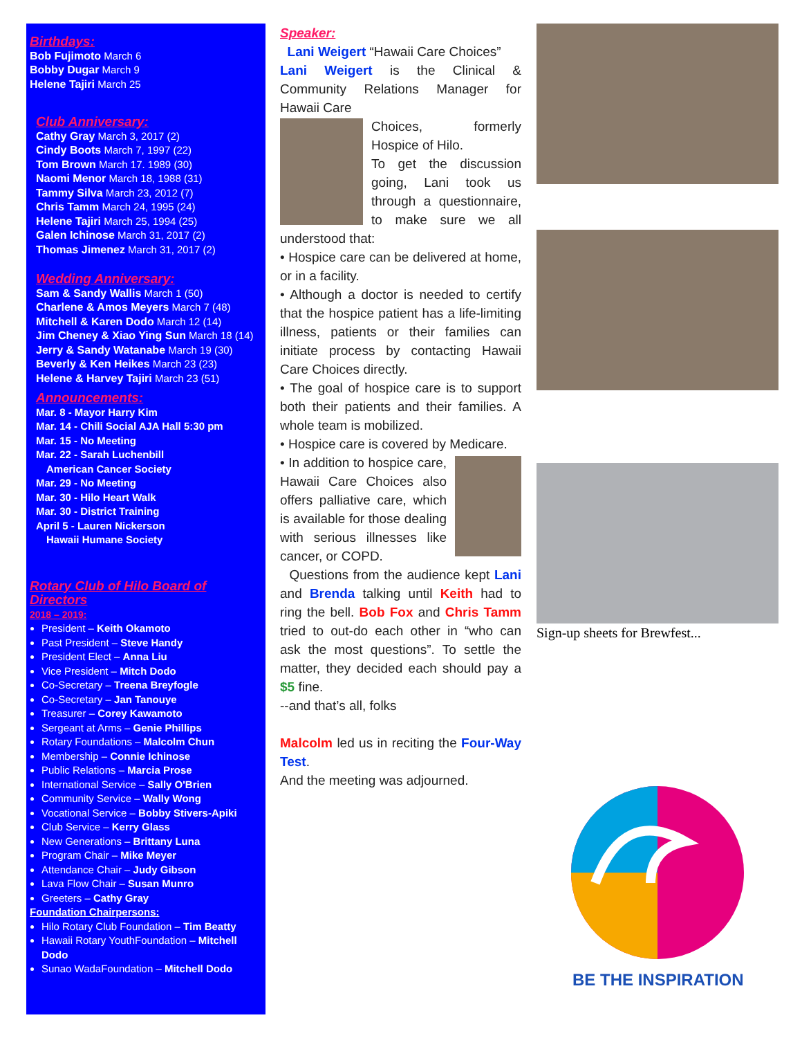Birthdays:
Bob Fujimoto March 6
Bobby Dugar March 9
Helene Tajiri March 25
Club Anniversary:
Cathy Gray March 3, 2017 (2)
Cindy Boots March 7, 1997 (22)
Tom Brown March 17. 1989 (30)
Naomi Menor March 18, 1988 (31)
Tammy Silva March 23, 2012 (7)
Chris Tamm March 24, 1995 (24)
Helene Tajiri March 25, 1994 (25)
Galen Ichinose March 31, 2017 (2)
Thomas Jimenez March 31, 2017 (2)
Wedding Anniversary:
Sam & Sandy Wallis March 1 (50)
Charlene & Amos Meyers March 7 (48)
Mitchell & Karen Dodo March 12 (14)
Jim Cheney & Xiao Ying Sun March 18 (14)
Jerry & Sandy Watanabe March 19 (30)
Beverly & Ken Heikes March 23 (23)
Helene & Harvey Tajiri March 23 (51)
Announcements:
Mar. 8 - Mayor Harry Kim
Mar. 14 - Chili Social AJA Hall 5:30 pm
Mar. 15 - No Meeting
Mar. 22 - Sarah Luchenbill
American Cancer Society
Mar. 29 - No Meeting
Mar. 30 - Hilo Heart Walk
Mar. 30 - District Training
April 5 - Lauren Nickerson
Hawaii Humane Society
Rotary Club of Hilo Board of Directors
2018 – 2019:
President – Keith Okamoto
Past President – Steve Handy
President Elect – Anna Liu
Vice President – Mitch Dodo
Co-Secretary – Treena Breyfogle
Co-Secretary – Jan Tanouye
Treasurer – Corey Kawamoto
Sergeant at Arms – Genie Phillips
Rotary Foundations – Malcolm Chun
Membership – Connie Ichinose
Public Relations – Marcia Prose
International Service – Sally O'Brien
Community Service – Wally Wong
Vocational Service – Bobby Stivers-Apiki
Club Service – Kerry Glass
New Generations – Brittany Luna
Program Chair – Mike Meyer
Attendance Chair – Judy Gibson
Lava Flow Chair – Susan Munro
Greeters – Cathy Gray
Foundation Chairpersons:
Hilo Rotary Club Foundation – Tim Beatty
Hawaii Rotary YouthFoundation – Mitchell Dodo
Sunao WadaFoundation – Mitchell Dodo
Speaker:
Lani Weigert “Hawaii Care Choices”
Lani Weigert is the Clinical & Community Relations Manager for Hawaii Care
Choices, formerly Hospice of Hilo.
To get the discussion going, Lani took us through a questionnaire, to make sure we all understood that:
• Hospice care can be delivered at home, or in a facility.
• Although a doctor is needed to certify that the hospice patient has a life-limiting illness, patients or their families can initiate process by contacting Hawaii Care Choices directly.
• The goal of hospice care is to support both their patients and their families. A whole team is mobilized.
• Hospice care is covered by Medicare.
• In addition to hospice care, Hawaii Care Choices also offers palliative care, which is available for those dealing with serious illnesses like cancer, or COPD.
Questions from the audience kept Lani and Brenda talking until Keith had to ring the bell. Bob Fox and Chris Tamm tried to out-do each other in “who can ask the most questions”. To settle the matter, they decided each should pay a $5 fine.
--and that’s all, folks
Malcolm led us in reciting the Four-Way Test.
And the meeting was adjourned.
Sign-up sheets for Brewfest...
BE THE INSPIRATION